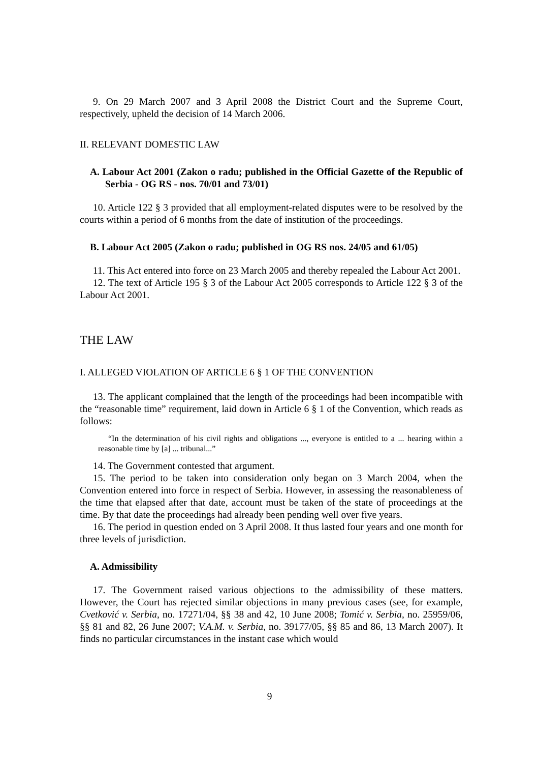9. On 29 March 2007 and 3 April 2008 the District Court and the Supreme Court, respectively, upheld the decision of 14 March 2006.
II. RELEVANT DOMESTIC LAW
A. Labour Act 2001 (Zakon o radu; published in the Official Gazette of the Republic of Serbia - OG RS - nos. 70/01 and 73/01)
10. Article 122 § 3 provided that all employment-related disputes were to be resolved by the courts within a period of 6 months from the date of institution of the proceedings.
B. Labour Act 2005 (Zakon o radu; published in OG RS nos. 24/05 and 61/05)
11. This Act entered into force on 23 March 2005 and thereby repealed the Labour Act 2001.
12. The text of Article 195 § 3 of the Labour Act 2005 corresponds to Article 122 § 3 of the Labour Act 2001.
THE LAW
I. ALLEGED VIOLATION OF ARTICLE 6 § 1 OF THE CONVENTION
13. The applicant complained that the length of the proceedings had been incompatible with the “reasonable time” requirement, laid down in Article 6 § 1 of the Convention, which reads as follows:
“In the determination of his civil rights and obligations ..., everyone is entitled to a ... hearing within a reasonable time by [a] ... tribunal...”
14. The Government contested that argument.
15. The period to be taken into consideration only began on 3 March 2004, when the Convention entered into force in respect of Serbia. However, in assessing the reasonableness of the time that elapsed after that date, account must be taken of the state of proceedings at the time. By that date the proceedings had already been pending well over five years.
16. The period in question ended on 3 April 2008. It thus lasted four years and one month for three levels of jurisdiction.
A. Admissibility
17. The Government raised various objections to the admissibility of these matters. However, the Court has rejected similar objections in many previous cases (see, for example, Cvetković v. Serbia, no. 17271/04, §§ 38 and 42, 10 June 2008; Tomić v. Serbia, no. 25959/06, §§ 81 and 82, 26 June 2007; V.A.M. v. Serbia, no. 39177/05, §§ 85 and 86, 13 March 2007). It finds no particular circumstances in the instant case which would
9